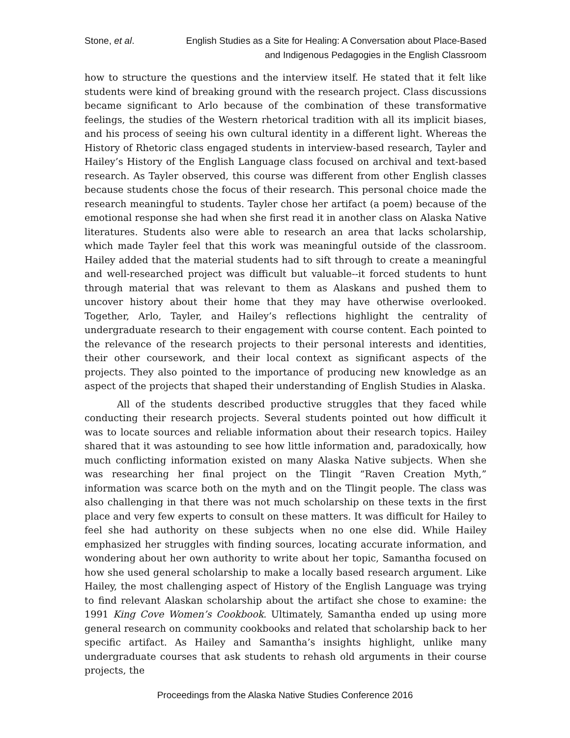Stone, et al. English Studies as a Site for Healing: A Conversation about Place-Based and Indigenous Pedagogies in the English Classroom
how to structure the questions and the interview itself. He stated that it felt like students were kind of breaking ground with the research project. Class discussions became significant to Arlo because of the combination of these transformative feelings, the studies of the Western rhetorical tradition with all its implicit biases, and his process of seeing his own cultural identity in a different light. Whereas the History of Rhetoric class engaged students in interview-based research, Tayler and Hailey’s History of the English Language class focused on archival and text-based research. As Tayler observed, this course was different from other English classes because students chose the focus of their research. This personal choice made the research meaningful to students. Tayler chose her artifact (a poem) because of the emotional response she had when she first read it in another class on Alaska Native literatures. Students also were able to research an area that lacks scholarship, which made Tayler feel that this work was meaningful outside of the classroom. Hailey added that the material students had to sift through to create a meaningful and well-researched project was difficult but valuable--it forced students to hunt through material that was relevant to them as Alaskans and pushed them to uncover history about their home that they may have otherwise overlooked. Together, Arlo, Tayler, and Hailey’s reflections highlight the centrality of undergraduate research to their engagement with course content. Each pointed to the relevance of the research projects to their personal interests and identities, their other coursework, and their local context as significant aspects of the projects. They also pointed to the importance of producing new knowledge as an aspect of the projects that shaped their understanding of English Studies in Alaska.
All of the students described productive struggles that they faced while conducting their research projects. Several students pointed out how difficult it was to locate sources and reliable information about their research topics. Hailey shared that it was astounding to see how little information and, paradoxically, how much conflicting information existed on many Alaska Native subjects. When she was researching her final project on the Tlingit “Raven Creation Myth,” information was scarce both on the myth and on the Tlingit people. The class was also challenging in that there was not much scholarship on these texts in the first place and very few experts to consult on these matters. It was difficult for Hailey to feel she had authority on these subjects when no one else did. While Hailey emphasized her struggles with finding sources, locating accurate information, and wondering about her own authority to write about her topic, Samantha focused on how she used general scholarship to make a locally based research argument. Like Hailey, the most challenging aspect of History of the English Language was trying to find relevant Alaskan scholarship about the artifact she chose to examine: the 1991 King Cove Women’s Cookbook. Ultimately, Samantha ended up using more general research on community cookbooks and related that scholarship back to her specific artifact. As Hailey and Samantha’s insights highlight, unlike many undergraduate courses that ask students to rehash old arguments in their course projects, the
Proceedings from the Alaska Native Studies Conference 2016